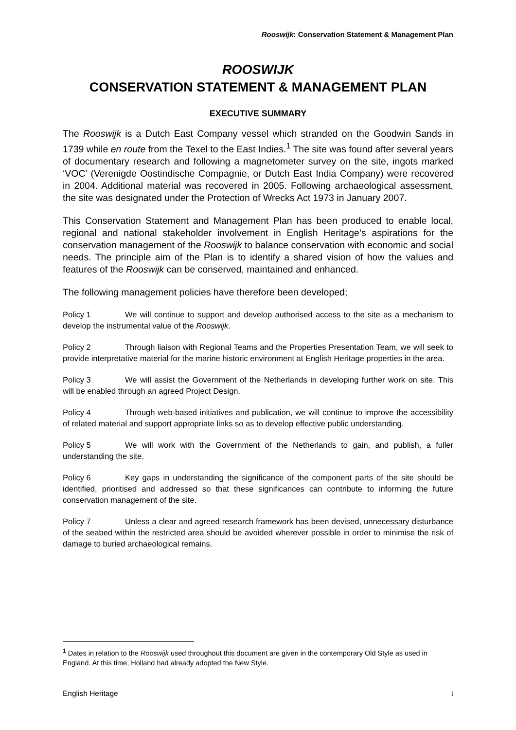Rooswijk: Conservation Statement & Management Plan
ROOSWIJK
CONSERVATION STATEMENT & MANAGEMENT PLAN
EXECUTIVE SUMMARY
The Rooswijk is a Dutch East Company vessel which stranded on the Goodwin Sands in 1739 while en route from the Texel to the East Indies.<sup>1</sup> The site was found after several years of documentary research and following a magnetometer survey on the site, ingots marked ‘VOC’ (Verenigde Oostindische Compagnie, or Dutch East India Company) were recovered in 2004. Additional material was recovered in 2005. Following archaeological assessment, the site was designated under the Protection of Wrecks Act 1973 in January 2007.
This Conservation Statement and Management Plan has been produced to enable local, regional and national stakeholder involvement in English Heritage’s aspirations for the conservation management of the Rooswijk to balance conservation with economic and social needs. The principle aim of the Plan is to identify a shared vision of how the values and features of the Rooswijk can be conserved, maintained and enhanced.
The following management policies have therefore been developed;
Policy 1 We will continue to support and develop authorised access to the site as a mechanism to develop the instrumental value of the Rooswijk.
Policy 2 Through liaison with Regional Teams and the Properties Presentation Team, we will seek to provide interpretative material for the marine historic environment at English Heritage properties in the area.
Policy 3 We will assist the Government of the Netherlands in developing further work on site. This will be enabled through an agreed Project Design.
Policy 4 Through web-based initiatives and publication, we will continue to improve the accessibility of related material and support appropriate links so as to develop effective public understanding.
Policy 5 We will work with the Government of the Netherlands to gain, and publish, a fuller understanding the site.
Policy 6 Key gaps in understanding the significance of the component parts of the site should be identified, prioritised and addressed so that these significances can contribute to informing the future conservation management of the site.
Policy 7 Unless a clear and agreed research framework has been devised, unnecessary disturbance of the seabed within the restricted area should be avoided wherever possible in order to minimise the risk of damage to buried archaeological remains.
<sup>1</sup> Dates in relation to the Rooswijk used throughout this document are given in the contemporary Old Style as used in England. At this time, Holland had already adopted the New Style.
English Heritage i